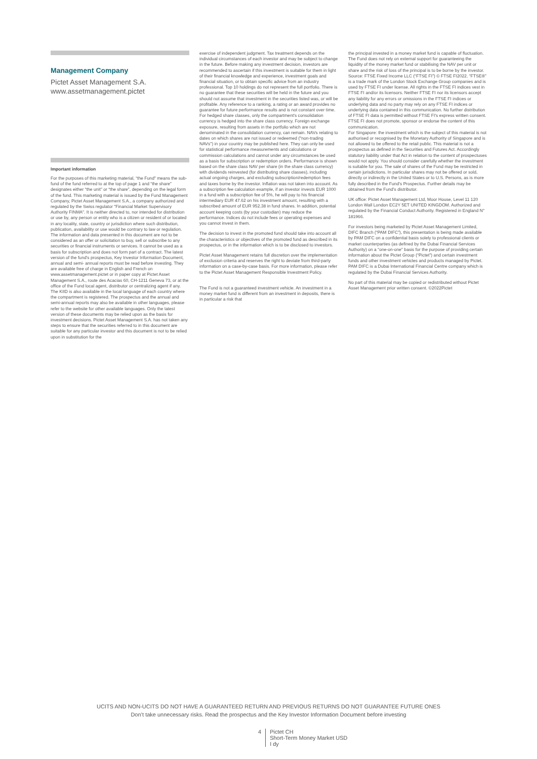Management Company
Pictet Asset Management S.A.
www.assetmanagement.pictet
Important information
For the purposes of this marketing material, “the Fund” means the sub-fund of the fund referred to at the top of page 1 and “the share” designates either “the unit” or “the share”, depending on the legal form of the fund. This marketing material is issued by the Fund Management Company, Pictet Asset Management S.A., a company authorized and regulated by the Swiss regulator "Financial Market Supervisory Authority FINMA". It is neither directed to, nor intended for distribution or use by, any person or entity who is a citizen or resident of or located in any locality, state, country or jurisdiction where such distribution, publication, availability or use would be contrary to law or regulation. The information and data presented in this document are not to be considered as an offer or solicitation to buy, sell or subscribe to any securities or financial instruments or services. It cannot be used as a basis for subscription and does not form part of a contract. The latest version of the fund's prospectus, Key Investor Information Document, annual and semi- annual reports must be read before investing. They are available free of charge in English and French on www.assetmanagement.pictet or in paper copy at Pictet Asset Management S.A., route des Acacias 60, CH-1211 Geneva 73, or at the office of the Fund local agent, distributor or centralizing agent if any. The KIID is also available in the local language of each country where the compartment is registered. The prospectus and the annual and semi-annual reports may also be available in other languages, please refer to the website for other available languages. Only the latest version of these documents may be relied upon as the basis for investment decisions. Pictet Asset Management S.A. has not taken any steps to ensure that the securities referred to in this document are suitable for any particular investor and this document is not to be relied upon in substitution for the
exercise of independent judgment. Tax treatment depends on the individual circumstances of each investor and may be subject to change in the future. Before making any investment decision, investors are recommended to ascertain if this investment is suitable for them in light of their financial knowledge and experience, investment goals and financial situation, or to obtain specific advice from an industry professional. Top 10 holdings do not represent the full portfolio. There is no guarantee that these securities will be held in the future and you should not assume that investment in the securities listed was, or will be profitable. Any reference to a ranking, a rating or an award provides no guarantee for future performance results and is not constant over time. For hedged share classes, only the compartment's consolidation currency is hedged into the share class currency. Foreign exchange exposure, resulting from assets in the portfolio which are not denominated in the consolidation currency, can remain. NAVs relating to dates on which shares are not issued or redeemed ("non-trading NAVs") in your country may be published here. They can only be used for statistical performance measurements and calculations or commission calculations and cannot under any circumstances be used as a basis for subscription or redemption orders. Performance is shown based on the share class NAV per share (in the share class currency) with dividends reinvested (for distributing share classes), including actual ongoing charges, and excluding subscription/redemption fees and taxes borne by the investor. Inflation was not taken into account. As a subscription fee calculation example, if an investor invests EUR 1000 in a fund with a subscription fee of 5%, he will pay to his financial intermediary EUR 47.62 on his investment amount, resulting with a subscribed amount of EUR 952.38 in fund shares. In addition, potential account keeping costs (by your custodian) may reduce the performance. Indices do not include fees or operating expenses and you cannot invest in them.
The decision to invest in the promoted fund should take into account all the characteristics or objectives of the promoted fund as described in its prospectus, or in the information which is to be disclosed to investors.
Pictet Asset Management retains full discretion over the implementation of exclusion criteria and reserves the right to deviate from third-party information on a case-by-case basis. For more information, please refer to the Pictet Asset Management Responsible Investment Policy.
The Fund is not a guaranteed investment vehicle. An investment in a money market fund is different from an investment in deposits, there is in particular a risk that
the principal invested in a money market fund is capable of fluctuation.
The Fund does not rely on external support for guaranteeing the liquidity of the money market fund or stabilising the NAV per unit or share and the risk of loss of the principal is to be borne by the investor.
Source: FTSE Fixed Income LLC (“FTSE FI”) © FTSE FI2022. “FTSE®” is a trade mark of the London Stock Exchange Group companies and is used by FTSE FI under license. All rights in the FTSE FI indices vest in FTSE FI and/or its licensors. Neither FTSE FI nor its licensors accept any liability for any errors or omissions in the FTSE FI indices or underlying data and no party may rely on any FTSE FI indices or underlying data contained in this communication. No further distribution of FTSE FI data is permitted without FTSE FI's express written consent. FTSE FI does not promote, sponsor or endorse the content of this communication.
For Singapore: the investment which is the subject of this material is not authorised or recognised by the Monetary Authority of Singapore and is not allowed to be offered to the retail public. This material is not a prospectus as defined in the Securities and Futures Act. Accordingly statutory liability under that Act in relation to the content of prospectuses would not apply. You should consider carefully whether the investment is suitable for you. The sale of shares of the Fund may be restricted in certain jurisdictions. In particular shares may not be offered or sold, directly or indirectly in the United States or to U.S. Persons, as is more fully described in the Fund's Prospectus. Further details may be obtained from the Fund's distributor.
UK office: Pictet Asset Management Ltd, Moor House, Level 11 120 London Wall London EC2Y 5ET UNITED KINGDOM. Authorized and regulated by the Financial Conduct Authority. Registered in England N° 181966.
For investors being marketed by Pictet Asset Management Limited, DIFC Branch (“PAM DIFC”), this presentation is being made available by PAM DIFC on a confidential basis solely to professional clients or market counterparties (as defined by the Dubai Financial Services Authority) on a “one-on-one” basis for the purpose of providing certain information about the Pictet Group (“Pictet”) and certain investment funds and other investment vehicles and products managed by Pictet. PAM DIFC is a Dubai International Financial Centre company which is regulated by the Dubai Financial Services Authority.
No part of this material may be copied or redistributed without Pictet Asset Management prior written consent. ©2022Pictet
UCITS AND NON-UCITS DO NOT HAVE A GUARANTEED RETURN AND PREVIOUS RETURNS DO NOT GUARANTEE FUTURE ONES
Don’t take unnecessary risks. Read the prospectus and the Key Investor Information Document before investing
4 Pictet CH
Short-Term Money Market USD
I dy